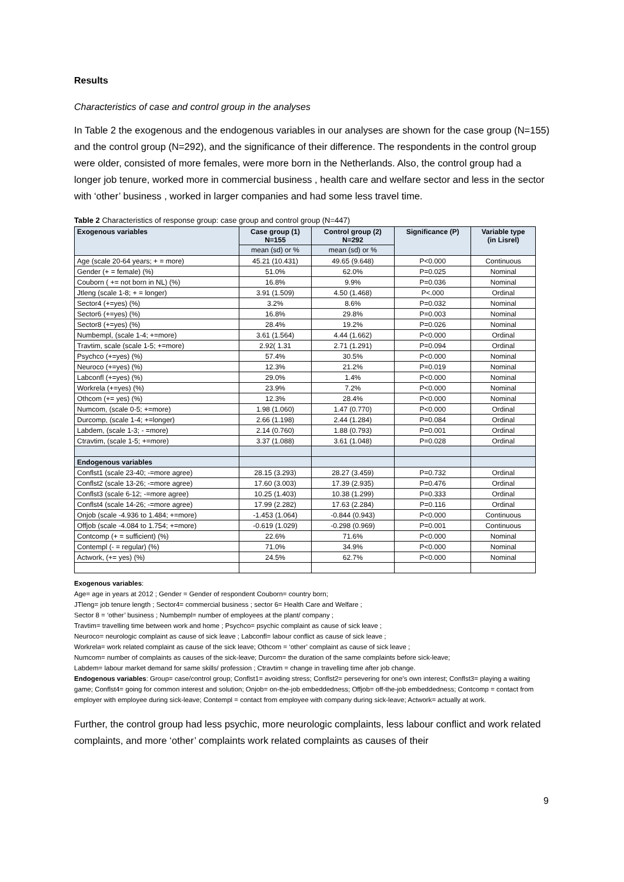Results
Characteristics of case and control group in the analyses
In Table 2 the exogenous and the endogenous variables in our analyses are shown for the case group (N=155) and the control group (N=292), and the significance of their difference. The respondents in the control group were older, consisted of more females, were more born in the Netherlands. Also, the control group had a longer job tenure, worked more in commercial business , health care and welfare sector and less in the sector with ‘other’ business , worked in larger companies and had some less travel time.
Table 2 Characteristics of response group: case group and control group (N=447)
| Exogenous variables | Case group (1) N=155 | Control group (2) N=292 | Significance (P) | Variable type (in Lisrel) |
| --- | --- | --- | --- | --- |
| | mean (sd) or % | mean (sd) or % | | |
| Age (scale 20-64 years; + = more) | 45.21 (10.431) | 49.65 (9.648) | P<0.000 | Continuous |
| Gender (+ = female) (%) | 51.0% | 62.0% | P=0.025 | Nominal |
| Couborn ( += not born in NL) (%) | 16.8% | 9.9% | P=0.036 | Nominal |
| Jtleng (scale 1-8; + = longer) | 3.91 (1.509) | 4.50 (1.468) | P<.000 | Ordinal |
| Sector4 (+=yes) (%) | 3.2% | 8.6% | P=0.032 | Nominal |
| Sector6 (+=yes) (%) | 16.8% | 29.8% | P=0.003 | Nominal |
| Sector8 (+=yes) (%) | 28.4% | 19.2% | P=0.026 | Nominal |
| Numbempl, (scale 1-4; +=more) | 3.61 (1.564) | 4.44 (1.662) | P<0.000 | Ordinal |
| Travtim, scale (scale 1-5; +=more) | 2.92( 1.31 | 2.71 (1.291) | P=0.094 | Ordinal |
| Psychco (+=yes) (%) | 57.4% | 30.5% | P<0.000 | Nominal |
| Neuroco (+=yes) (%) | 12.3% | 21.2% | P=0.019 | Nominal |
| Labconfl (+=yes) (%) | 29.0% | 1.4% | P<0.000 | Nominal |
| Workrela (+=yes) (%) | 23.9% | 7.2% | P<0.000 | Nominal |
| Othcom (+= yes) (%) | 12.3% | 28.4% | P<0.000 | Nominal |
| Numcom, (scale 0-5; +=more) | 1.98 (1.060) | 1.47 (0.770) | P<0.000 | Ordinal |
| Durcomp, (scale 1-4; +=longer) | 2.66 (1.198) | 2.44 (1.284) | P=0.084 | Ordinal |
| Labdem, (scale 1-3; - =more) | 2.14 (0.760) | 1.88 (0.793) | P=0.001 | Ordinal |
| Ctravtim, (scale 1-5; +=more) | 3.37 (1.088) | 3.61 (1.048) | P=0.028 | Ordinal |
| Endogenous variables | | | | |
| Conflst1 (scale 23-40; -=more agree) | 28.15 (3.293) | 28.27 (3.459) | P=0.732 | Ordinal |
| Conflst2 (scale 13-26; -=more agree) | 17.60 (3.003) | 17.39 (2.935) | P=0.476 | Ordinal |
| Conflst3 (scale 6-12; -=more agree) | 10.25 (1.403) | 10.38 (1.299) | P=0.333 | Ordinal |
| Conflst4 (scale 14-26; -=more agree) | 17.99 (2.282) | 17.63 (2.284) | P=0.116 | Ordinal |
| Onjob (scale -4.936 to 1.484; +=more) | -1.453 (1.064) | -0.844 (0.943) | P<0.000 | Continuous |
| Offjob (scale -4.084 to 1.754; +=more) | -0.619 (1.029) | -0.298 (0.969) | P=0.001 | Continuous |
| Contcomp (+ = sufficient) (%) | 22.6% | 71.6% | P<0.000 | Nominal |
| Contempl (- = regular) (%) | 71.0% | 34.9% | P<0.000 | Nominal |
| Actwork, (+= yes) (%) | 24.5% | 62.7% | P<0.000 | Nominal |
Exogenous variables:
Age= age in years at 2012 ; Gender = Gender of respondent Couborn= country born;
JTleng= job tenure length ; Sector4= commercial business ; sector 6= Health Care and Welfare ;
Sector 8 = ‘other’ business ; Numbempl= number of employees at the plant/ company ;
Travtim= travelling time between work and home ; Psychco= psychic complaint as cause of sick leave ;
Neuroco= neurologic complaint as cause of sick leave ; Labconfl= labour conflict as cause of sick leave ;
Workrela= work related complaint as cause of the sick leave; Othcom = ‘other’ complaint as cause of sick leave ;
Numcom= number of complaints as causes of the sick-leave; Durcom= the duration of the same complaints before sick-leave;
Labdem= labour market demand for same skills/ profession ; Ctravtim = change in travelling time after job change.
Endogenous variables: Group= case/control group; Conflst1= avoiding stress; Conflst2= persevering for one’s own interest; Conflst3= playing a waiting game; Conflst4= going for common interest and solution; Onjob= on-the-job embeddedness; Offjob= off-the-job embeddedness; Contcomp = contact from employer with employee during sick-leave; Contempl = contact from employee with company during sick-leave; Actwork= actually at work.
Further, the control group had less psychic, more neurologic complaints, less labour conflict and work related complaints, and more ‘other’ complaints work related complaints as causes of their
9